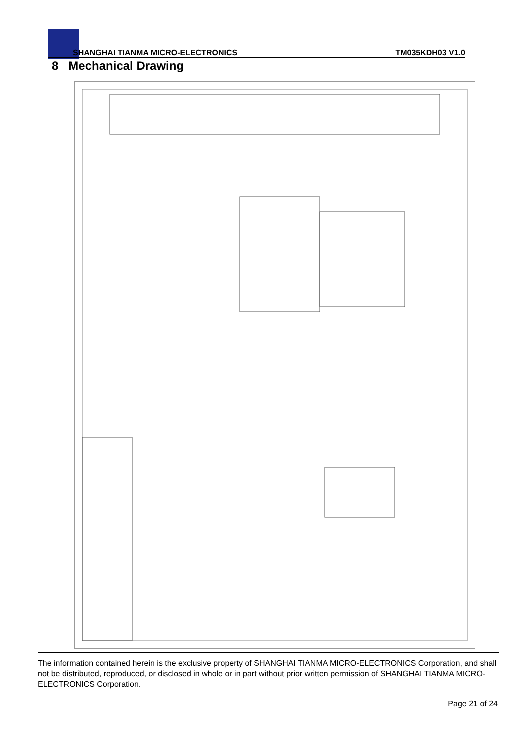SHANGHAI TIANMA MICRO-ELECTRONICS TM035KDH03 V1.0
8 Mechanical Drawing
The information contained herein is the exclusive property of SHANGHAI TIANMA MICRO-ELECTRONICS Corporation, and shall not be distributed, reproduced, or disclosed in whole or in part without prior written permission of SHANGHAI TIANMA MICRO-ELECTRONICS Corporation.
Page 21 of 24